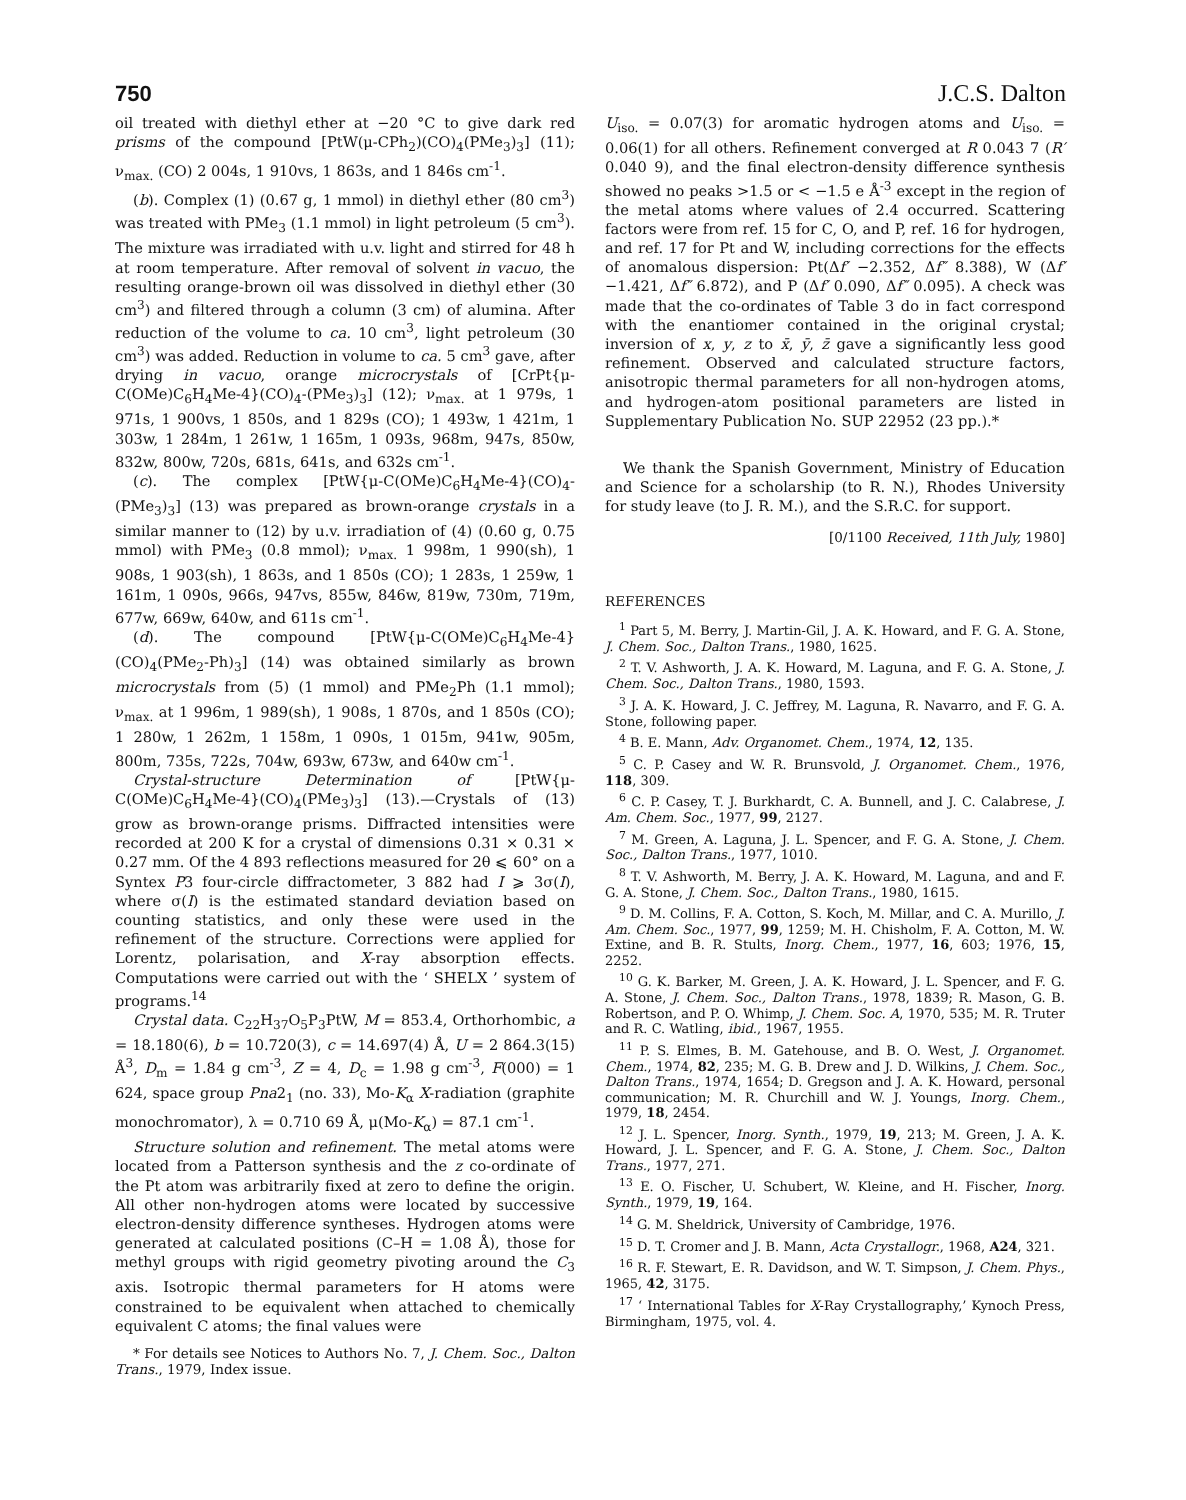750 J.C.S. Dalton
oil treated with diethyl ether at −20 °C to give dark red prisms of the compound [PtW(μ-CPh<sub>2</sub>)(CO)<sub>4</sub>(PMe<sub>3</sub>)<sub>3</sub>] (11); ν<sub>max.</sub> (CO) 2 004s, 1 910vs, 1 863s, and 1 846s cm<sup>-1</sup>.
(b). Complex (1) (0.67 g, 1 mmol) in diethyl ether (80 cm<sup>3</sup>) was treated with PMe<sub>3</sub> (1.1 mmol) in light petroleum (5 cm<sup>3</sup>). The mixture was irradiated with u.v. light and stirred for 48 h at room temperature. After removal of solvent in vacuo, the resulting orange-brown oil was dissolved in diethyl ether (30 cm<sup>3</sup>) and filtered through a column (3 cm) of alumina. After reduction of the volume to ca. 10 cm<sup>3</sup>, light petroleum (30 cm<sup>3</sup>) was added. Reduction in volume to ca. 5 cm<sup>3</sup> gave, after drying in vacuo, orange microcrystals of [CrPt{μ-C(OMe)C<sub>6</sub>H<sub>4</sub>Me-4}(CO)<sub>4</sub>-(PMe<sub>3</sub>)<sub>3</sub>] (12); ν<sub>max.</sub> at 1 979s, 1 971s, 1 900vs, 1 850s, and 1 829s (CO); 1 493w, 1 421m, 1 303w, 1 284m, 1 261w, 1 165m, 1 093s, 968m, 947s, 850w, 832w, 800w, 720s, 681s, 641s, and 632s cm<sup>-1</sup>.
(c). The complex [PtW{μ-C(OMe)C<sub>6</sub>H<sub>4</sub>Me-4}(CO)<sub>4</sub>-(PMe<sub>3</sub>)<sub>3</sub>] (13) was prepared as brown-orange crystals in a similar manner to (12) by u.v. irradiation of (4) (0.60 g, 0.75 mmol) with PMe<sub>3</sub> (0.8 mmol); ν<sub>max.</sub> 1 998m, 1 990(sh), 1 908s, 1 903(sh), 1 863s, and 1 850s (CO); 1 283s, 1 259w, 1 161m, 1 090s, 966s, 947vs, 855w, 846w, 819w, 730m, 719m, 677w, 669w, 640w, and 611s cm<sup>-1</sup>.
(d). The compound [PtW{μ-C(OMe)C<sub>6</sub>H<sub>4</sub>Me-4}(CO)<sub>4</sub>(PMe<sub>2</sub>-Ph)<sub>3</sub>] (14) was obtained similarly as brown microcrystals from (5) (1 mmol) and PMe<sub>2</sub>Ph (1.1 mmol); ν<sub>max.</sub> at 1 996m, 1 989(sh), 1 908s, 1 870s, and 1 850s (CO); 1 280w, 1 262m, 1 158m, 1 090s, 1 015m, 941w, 905m, 800m, 735s, 722s, 704w, 693w, 673w, and 640w cm<sup>-1</sup>.
Crystal-structure Determination of [PtW{μ-C(OMe)C<sub>6</sub>H<sub>4</sub>Me-4}(CO)<sub>4</sub>(PMe<sub>3</sub>)<sub>3</sub>] (13).—Crystals of (13) grow as brown-orange prisms. Diffracted intensities were recorded at 200 K for a crystal of dimensions 0.31 × 0.31 × 0.27 mm. Of the 4 893 reflections measured for 2θ ⩽ 60° on a Syntex P3 four-circle diffractometer, 3 882 had I ⩾ 3σ(I), where σ(I) is the estimated standard deviation based on counting statistics, and only these were used in the refinement of the structure. Corrections were applied for Lorentz, polarisation, and X-ray absorption effects. Computations were carried out with the ‘ SHELX ’ system of programs.<sup>14</sup>
Crystal data. C<sub>22</sub>H<sub>37</sub>O<sub>5</sub>P<sub>3</sub>PtW, M = 853.4, Orthorhombic, a = 18.180(6), b = 10.720(3), c = 14.697(4) Å, U = 2 864.3(15) Å<sup>3</sup>, D<sub>m</sub> = 1.84 g cm<sup>-3</sup>, Z = 4, D<sub>c</sub> = 1.98 g cm<sup>-3</sup>, F(000) = 1 624, space group Pna2<sub>1</sub> (no. 33), Mo-K<sub>α</sub> X-radiation (graphite monochromator), λ = 0.710 69 Å, μ(Mo-K<sub>α</sub>) = 87.1 cm<sup>-1</sup>.
Structure solution and refinement. The metal atoms were located from a Patterson synthesis and the z co-ordinate of the Pt atom was arbitrarily fixed at zero to define the origin. All other non-hydrogen atoms were located by successive electron-density difference syntheses. Hydrogen atoms were generated at calculated positions (C–H = 1.08 Å), those for methyl groups with rigid geometry pivoting around the C<sub>3</sub> axis. Isotropic thermal parameters for H atoms were constrained to be equivalent when attached to chemically equivalent C atoms; the final values were
* For details see Notices to Authors No. 7, J. Chem. Soc., Dalton Trans., 1979, Index issue.
U<sub>iso.</sub> = 0.07(3) for aromatic hydrogen atoms and U<sub>iso.</sub> = 0.06(1) for all others. Refinement converged at R 0.043 7 (R′ 0.040 9), and the final electron-density difference synthesis showed no peaks >1.5 or < −1.5 e Å<sup>-3</sup> except in the region of the metal atoms where values of 2.4 occurred. Scattering factors were from ref. 15 for C, O, and P, ref. 16 for hydrogen, and ref. 17 for Pt and W, including corrections for the effects of anomalous dispersion: Pt(Δf′ −2.352, Δf″ 8.388), W (Δf′ −1.421, Δf″ 6.872), and P (Δf′ 0.090, Δf″ 0.095). A check was made that the co-ordinates of Table 3 do in fact correspond with the enantiomer contained in the original crystal; inversion of x, y, z to x̄, ȳ, z̄ gave a significantly less good refinement. Observed and calculated structure factors, anisotropic thermal parameters for all non-hydrogen atoms, and hydrogen-atom positional parameters are listed in Supplementary Publication No. SUP 22952 (23 pp.).*
We thank the Spanish Government, Ministry of Education and Science for a scholarship (to R. N.), Rhodes University for study leave (to J. R. M.), and the S.R.C. for support.
[0/1100 Received, 11th July, 1980]
REFERENCES
<sup>1</sup> Part 5, M. Berry, J. Martin-Gil, J. A. K. Howard, and F. G. A. Stone, J. Chem. Soc., Dalton Trans., 1980, 1625.
<sup>2</sup> T. V. Ashworth, J. A. K. Howard, M. Laguna, and F. G. A. Stone, J. Chem. Soc., Dalton Trans., 1980, 1593.
<sup>3</sup> J. A. K. Howard, J. C. Jeffrey, M. Laguna, R. Navarro, and F. G. A. Stone, following paper.
<sup>4</sup> B. E. Mann, Adv. Organomet. Chem., 1974, 12, 135.
<sup>5</sup> C. P. Casey and W. R. Brunsvold, J. Organomet. Chem., 1976, 118, 309.
<sup>6</sup> C. P. Casey, T. J. Burkhardt, C. A. Bunnell, and J. C. Calabrese, J. Am. Chem. Soc., 1977, 99, 2127.
<sup>7</sup> M. Green, A. Laguna, J. L. Spencer, and F. G. A. Stone, J. Chem. Soc., Dalton Trans., 1977, 1010.
<sup>8</sup> T. V. Ashworth, M. Berry, J. A. K. Howard, M. Laguna, and and F. G. A. Stone, J. Chem. Soc., Dalton Trans., 1980, 1615.
<sup>9</sup> D. M. Collins, F. A. Cotton, S. Koch, M. Millar, and C. A. Murillo, J. Am. Chem. Soc., 1977, 99, 1259; M. H. Chisholm, F. A. Cotton, M. W. Extine, and B. R. Stults, Inorg. Chem., 1977, 16, 603; 1976, 15, 2252.
<sup>10</sup> G. K. Barker, M. Green, J. A. K. Howard, J. L. Spencer, and F. G. A. Stone, J. Chem. Soc., Dalton Trans., 1978, 1839; R. Mason, G. B. Robertson, and P. O. Whimp, J. Chem. Soc. A, 1970, 535; M. R. Truter and R. C. Watling, ibid., 1967, 1955.
<sup>11</sup> P. S. Elmes, B. M. Gatehouse, and B. O. West, J. Organomet. Chem., 1974, 82, 235; M. G. B. Drew and J. D. Wilkins, J. Chem. Soc., Dalton Trans., 1974, 1654; D. Gregson and J. A. K. Howard, personal communication; M. R. Churchill and W. J. Youngs, Inorg. Chem., 1979, 18, 2454.
<sup>12</sup> J. L. Spencer, Inorg. Synth., 1979, 19, 213; M. Green, J. A. K. Howard, J. L. Spencer, and F. G. A. Stone, J. Chem. Soc., Dalton Trans., 1977, 271.
<sup>13</sup> E. O. Fischer, U. Schubert, W. Kleine, and H. Fischer, Inorg. Synth., 1979, 19, 164.
<sup>14</sup> G. M. Sheldrick, University of Cambridge, 1976.
<sup>15</sup> D. T. Cromer and J. B. Mann, Acta Crystallogr., 1968, A24, 321.
<sup>16</sup> R. F. Stewart, E. R. Davidson, and W. T. Simpson, J. Chem. Phys., 1965, 42, 3175.
<sup>17</sup> ‘ International Tables for X-Ray Crystallography,’ Kynoch Press, Birmingham, 1975, vol. 4.